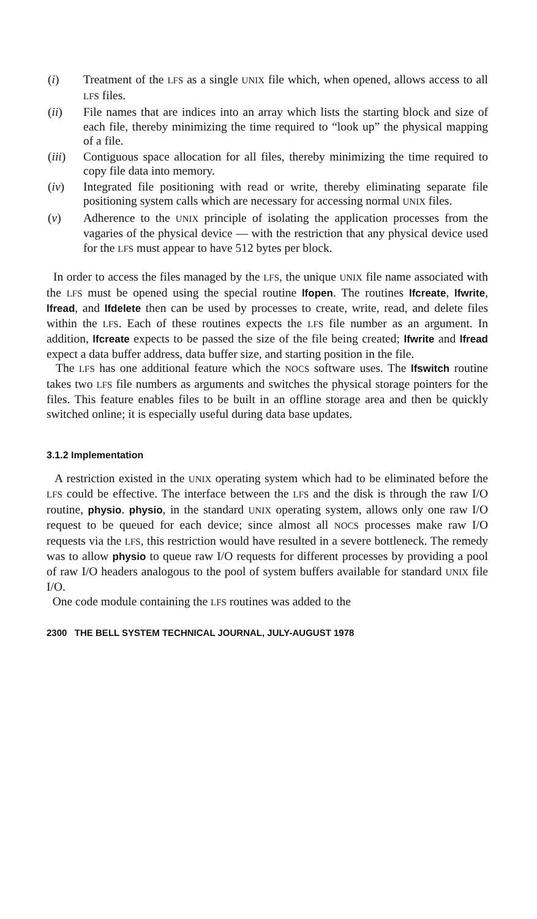(i) Treatment of the LFS as a single UNIX file which, when opened, allows access to all LFS files.
(ii) File names that are indices into an array which lists the starting block and size of each file, thereby minimizing the time required to “look up” the physical mapping of a file.
(iii)
Contiguous space allocation for all files, thereby minimizing the time required to copy file data into memory.
(iv) Integrated file positioning with read or write, thereby eliminating separate file positioning system calls which are necessary for accessing normal UNIX files.
(v) Adherence to the UNIX principle of isolating the application processes from the vagaries of the physical device — with the restriction that any physical device used for the LFS must appear to have 512 bytes per block.
In order to access the files managed by the LFS, the unique UNIX file name associated with the LFS must be opened using the special routine lfopen. The routines lfcreate, lfwrite, lfread, and lfdelete then can be used by processes to create, write, read, and delete files within the LFS. Each of these routines expects the LFS file number as an argument. In addition, lfcreate expects to be passed the size of the file being created; lfwrite and lfread expect a data buffer address, data buffer size, and starting position in the file.
The LFS has one additional feature which the NOCS software uses. The lfswitch routine takes two LFS file numbers as arguments and switches the physical storage pointers for the files. This feature enables files to be built in an offline storage area and then be quickly switched online; it is especially useful during data base updates.
3.1.2 Implementation
A restriction existed in the UNIX operating system which had to be eliminated before the LFS could be effective. The interface between the LFS and the disk is through the raw I/O routine, physio. physio, in the standard UNIX operating system, allows only one raw I/O request to be queued for each device; since almost all NOCS processes make raw I/O requests via the LFS, this restriction would have resulted in a severe bottleneck. The remedy was to allow physio to queue raw I/O requests for different processes by providing a pool of raw I/O headers analogous to the pool of system buffers available for standard UNIX file I/O.
One code module containing the LFS routines was added to the
2300 THE BELL SYSTEM TECHNICAL JOURNAL, JULY-AUGUST 1978